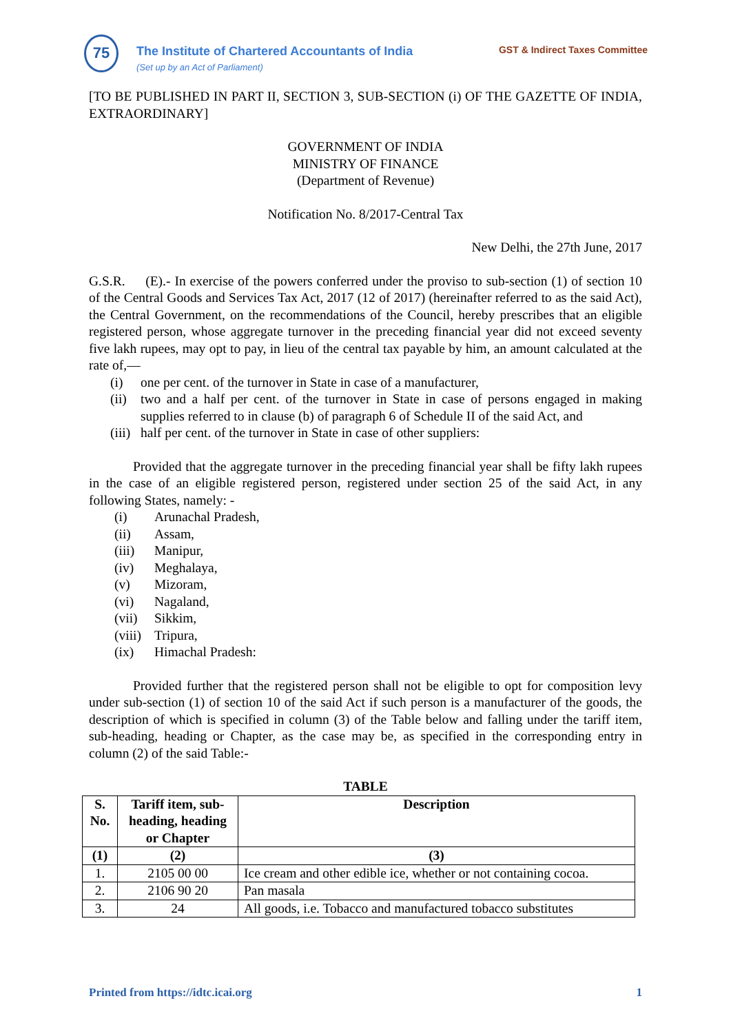75
The Institute of Chartered Accountants of India
(Set up by an Act of Parliament)
GST & Indirect Taxes Committee
[TO BE PUBLISHED IN PART II, SECTION 3, SUB-SECTION (i) OF THE GAZETTE OF INDIA, EXTRAORDINARY]
GOVERNMENT OF INDIA
MINISTRY OF FINANCE
(Department of Revenue)
Notification No. 8/2017-Central Tax
New Delhi, the 27th June, 2017
G.S.R. (E).- In exercise of the powers conferred under the proviso to sub-section (1) of section 10 of the Central Goods and Services Tax Act, 2017 (12 of 2017) (hereinafter referred to as the said Act), the Central Government, on the recommendations of the Council, hereby prescribes that an eligible registered person, whose aggregate turnover in the preceding financial year did not exceed seventy five lakh rupees, may opt to pay, in lieu of the central tax payable by him, an amount calculated at the rate of,––
(i) one per cent. of the turnover in State in case of a manufacturer,
(ii) two and a half per cent. of the turnover in State in case of persons engaged in making supplies referred to in clause (b) of paragraph 6 of Schedule II of the said Act, and
(iii) half per cent. of the turnover in State in case of other suppliers:
Provided that the aggregate turnover in the preceding financial year shall be fifty lakh rupees in the case of an eligible registered person, registered under section 25 of the said Act, in any following States, namely: -
(i) Arunachal Pradesh,
(ii) Assam,
(iii) Manipur,
(iv) Meghalaya,
(v) Mizoram,
(vi) Nagaland,
(vii) Sikkim,
(viii) Tripura,
(ix) Himachal Pradesh:
Provided further that the registered person shall not be eligible to opt for composition levy under sub-section (1) of section 10 of the said Act if such person is a manufacturer of the goods, the description of which is specified in column (3) of the Table below and falling under the tariff item, sub-heading, heading or Chapter, as the case may be, as specified in the corresponding entry in column (2) of the said Table:-
TABLE
| S. No. | Tariff item, sub-heading, heading or Chapter | Description |
| --- | --- | --- |
| (1) | (2) | (3) |
| 1. | 2105 00 00 | Ice cream and other edible ice, whether or not containing cocoa. |
| 2. | 2106 90 20 | Pan masala |
| 3. | 24 | All goods, i.e. Tobacco and manufactured tobacco substitutes |
Printed from https://idtc.icai.org 1